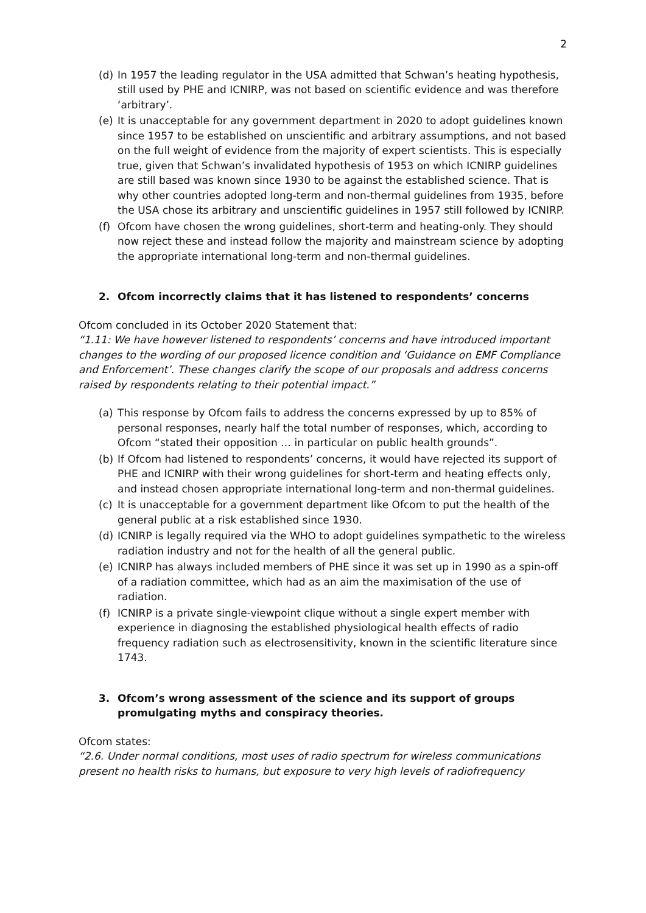2
(d) In 1957 the leading regulator in the USA admitted that Schwan’s heating hypothesis, still used by PHE and ICNIRP, was not based on scientific evidence and was therefore ‘arbitrary’.
(e) It is unacceptable for any government department in 2020 to adopt guidelines known since 1957 to be established on unscientific and arbitrary assumptions, and not based on the full weight of evidence from the majority of expert scientists. This is especially true, given that Schwan’s invalidated hypothesis of 1953 on which ICNIRP guidelines are still based was known since 1930 to be against the established science. That is why other countries adopted long-term and non-thermal guidelines from 1935, before the USA chose its arbitrary and unscientific guidelines in 1957 still followed by ICNIRP.
(f) Ofcom have chosen the wrong guidelines, short-term and heating-only. They should now reject these and instead follow the majority and mainstream science by adopting the appropriate international long-term and non-thermal guidelines.
2. Ofcom incorrectly claims that it has listened to respondents’ concerns
Ofcom concluded in its October 2020 Statement that:
“1.11: We have however listened to respondents’ concerns and have introduced important changes to the wording of our proposed licence condition and ‘Guidance on EMF Compliance and Enforcement’. These changes clarify the scope of our proposals and address concerns raised by respondents relating to their potential impact.”
(a) This response by Ofcom fails to address the concerns expressed by up to 85% of personal responses, nearly half the total number of responses, which, according to Ofcom “stated their opposition … in particular on public health grounds”.
(b) If Ofcom had listened to respondents’ concerns, it would have rejected its support of PHE and ICNIRP with their wrong guidelines for short-term and heating effects only, and instead chosen appropriate international long-term and non-thermal guidelines.
(c) It is unacceptable for a government department like Ofcom to put the health of the general public at a risk established since 1930.
(d) ICNIRP is legally required via the WHO to adopt guidelines sympathetic to the wireless radiation industry and not for the health of all the general public.
(e) ICNIRP has always included members of PHE since it was set up in 1990 as a spin-off of a radiation committee, which had as an aim the maximisation of the use of radiation.
(f) ICNIRP is a private single-viewpoint clique without a single expert member with experience in diagnosing the established physiological health effects of radio frequency radiation such as electrosensitivity, known in the scientific literature since 1743.
3. Ofcom’s wrong assessment of the science and its support of groups promulgating myths and conspiracy theories.
Ofcom states:
“2.6. Under normal conditions, most uses of radio spectrum for wireless communications present no health risks to humans, but exposure to very high levels of radiofrequency